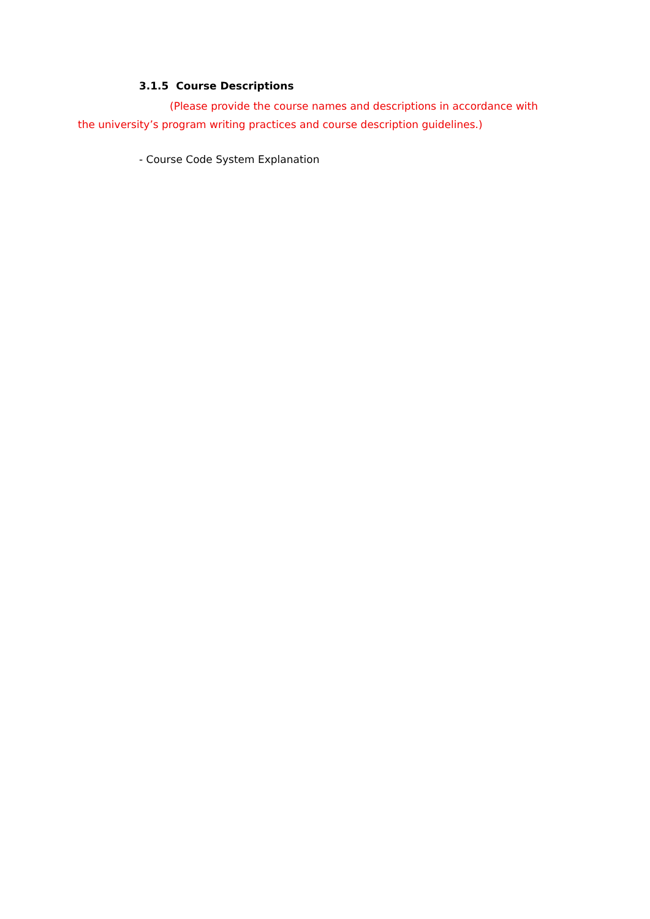3.1.5 Course Descriptions
(Please provide the course names and descriptions in accordance with the university’s program writing practices and course description guidelines.)
- Course Code System Explanation